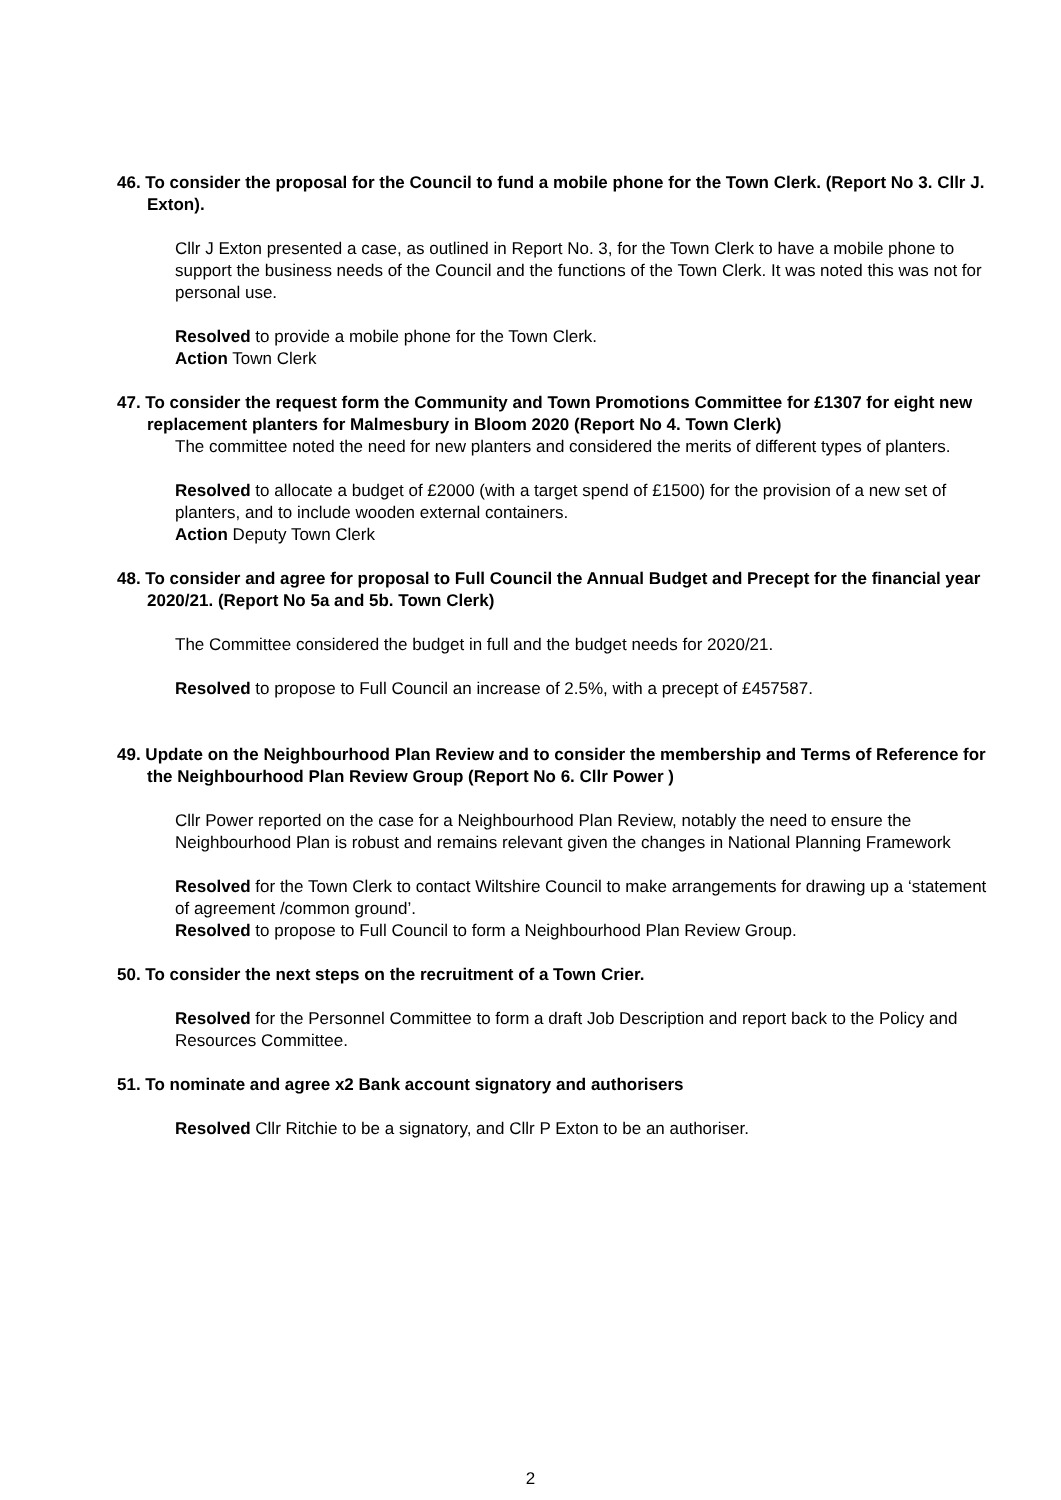46. To consider the proposal for the Council to fund a mobile phone for the Town Clerk. (Report No 3. Cllr J. Exton).
Cllr J Exton presented a case, as outlined in Report No. 3, for the Town Clerk to have a mobile phone to support the business needs of the Council and the functions of the Town Clerk. It was noted this was not for personal use.
Resolved to provide a mobile phone for the Town Clerk.
Action Town Clerk
47. To consider the request form the Community and Town Promotions Committee for £1307 for eight new replacement planters for Malmesbury in Bloom 2020 (Report No 4. Town Clerk)
The committee noted the need for new planters and considered the merits of different types of planters.
Resolved to allocate a budget of £2000 (with a target spend of £1500) for the provision of a new set of planters, and to include wooden external containers.
Action Deputy Town Clerk
48. To consider and agree for proposal to Full Council the Annual Budget and Precept for the financial year 2020/21. (Report No 5a and 5b. Town Clerk)
The Committee considered the budget in full and the budget needs for 2020/21.
Resolved to propose to Full Council an increase of 2.5%, with a precept of £457587.
49. Update on the Neighbourhood Plan Review and to consider the membership and Terms of Reference for the Neighbourhood Plan Review Group (Report No 6. Cllr Power )
Cllr Power reported on the case for a Neighbourhood Plan Review, notably the need to ensure the Neighbourhood Plan is robust and remains relevant given the changes in National Planning Framework
Resolved for the Town Clerk to contact Wiltshire Council to make arrangements for drawing up a ‘statement of agreement /common ground’.
Resolved to propose to Full Council to form a Neighbourhood Plan Review Group.
50. To consider the next steps on the recruitment of a Town Crier.
Resolved for the Personnel Committee to form a draft Job Description and report back to the Policy and Resources Committee.
51. To nominate and agree x2 Bank account signatory and authorisers
Resolved Cllr Ritchie to be a signatory, and Cllr P Exton to be an authoriser.
2